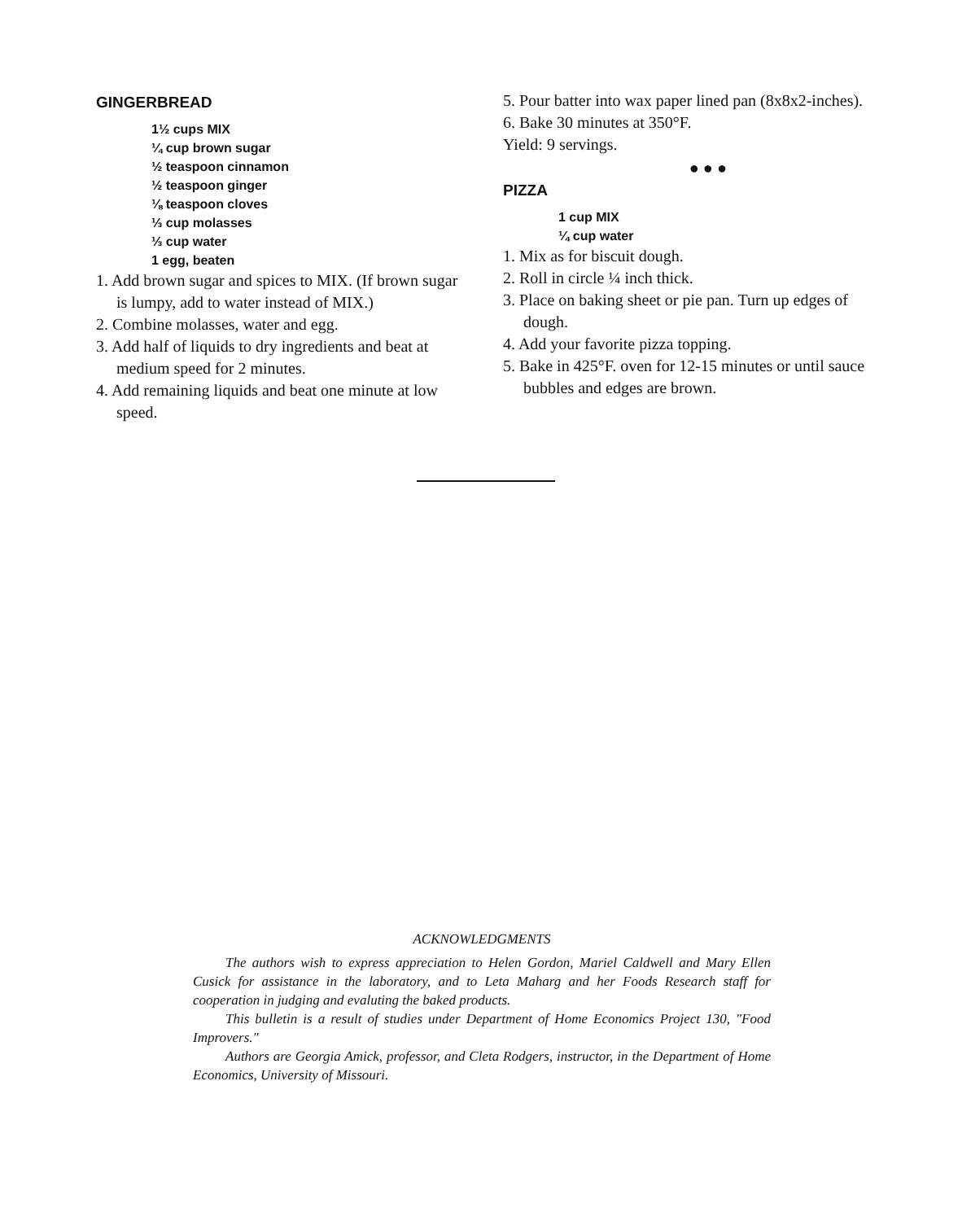GINGERBREAD
1½ cups MIX
¼ cup brown sugar
½ teaspoon cinnamon
½ teaspoon ginger
⅛ teaspoon cloves
⅓ cup molasses
⅓ cup water
1 egg, beaten
1. Add brown sugar and spices to MIX. (If brown sugar is lumpy, add to water instead of MIX.)
2. Combine molasses, water and egg.
3. Add half of liquids to dry ingredients and beat at medium speed for 2 minutes.
4. Add remaining liquids and beat one minute at low speed.
5. Pour batter into wax paper lined pan (8x8x2-inches).
6. Bake 30 minutes at 350°F.
Yield: 9 servings.
● ● ●
PIZZA
1 cup MIX
¼ cup water
1. Mix as for biscuit dough.
2. Roll in circle ¼ inch thick.
3. Place on baking sheet or pie pan. Turn up edges of dough.
4. Add your favorite pizza topping.
5. Bake in 425°F. oven for 12-15 minutes or until sauce bubbles and edges are brown.
ACKNOWLEDGMENTS
The authors wish to express appreciation to Helen Gordon, Mariel Caldwell and Mary Ellen Cusick for assistance in the laboratory, and to Leta Maharg and her Foods Research staff for cooperation in judging and evaluting the baked products.
This bulletin is a result of studies under Department of Home Economics Project 130, "Food Improvers."
Authors are Georgia Amick, professor, and Cleta Rodgers, instructor, in the Department of Home Economics, University of Missouri.